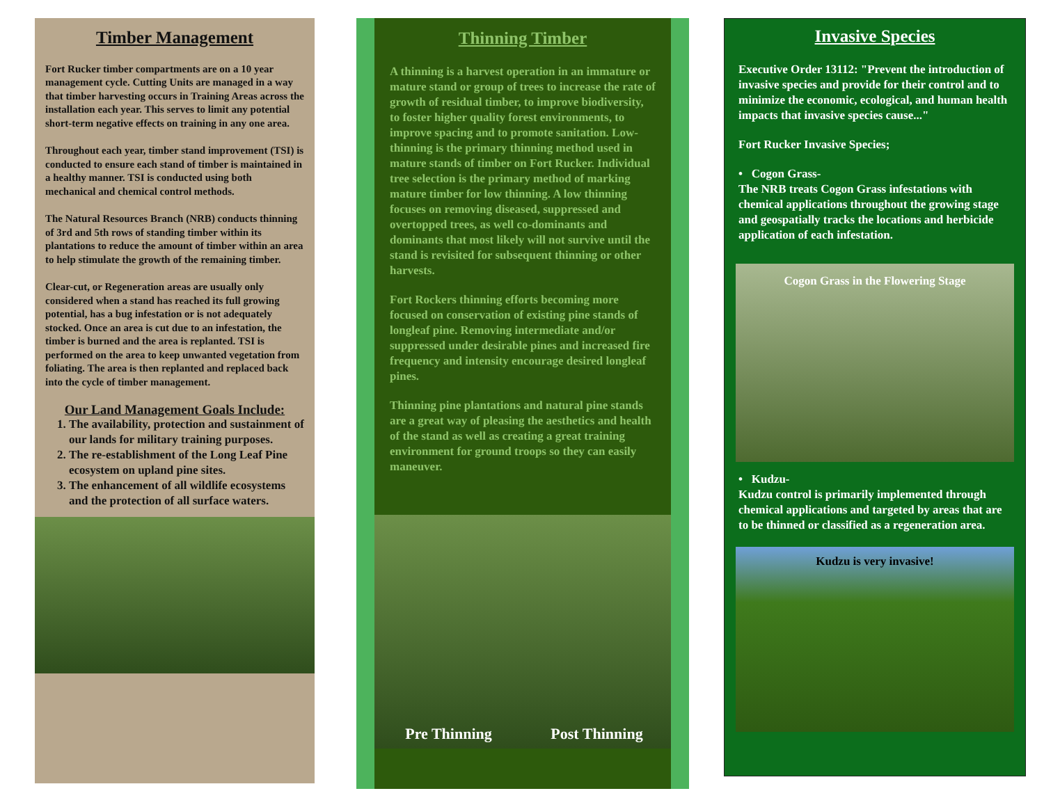Timber Management
Fort Rucker timber compartments are on a 10 year management cycle. Cutting Units are managed in a way that timber harvesting occurs in Training Areas across the installation each year. This serves to limit any potential short-term negative effects on training in any one area.
Throughout each year, timber stand improvement (TSI) is conducted to ensure each stand of timber is maintained in a healthy manner. TSI is conducted using both mechanical and chemical control methods.
The Natural Resources Branch (NRB) conducts thinning of 3rd and 5th rows of standing timber within its plantations to reduce the amount of timber within an area to help stimulate the growth of the remaining timber.
Clear-cut, or Regeneration areas are usually only considered when a stand has reached its full growing potential, has a bug infestation or is not adequately stocked. Once an area is cut due to an infestation, the timber is burned and the area is replanted. TSI is performed on the area to keep unwanted vegetation from foliating. The area is then replanted and replaced back into the cycle of timber management.
Our Land Management Goals Include:
1. The availability, protection and sustainment of our lands for military training purposes.
2. The re-establishment of the Long Leaf Pine ecosystem on upland pine sites.
3. The enhancement of all wildlife ecosystems and the protection of all surface waters.
Thinning Timber
A thinning is a harvest operation in an immature or mature stand or group of trees to increase the rate of growth of residual timber, to improve biodiversity, to foster higher quality forest environments, to improve spacing and to promote sanitation. Low-thinning is the primary thinning method used in mature stands of timber on Fort Rucker. Individual tree selection is the primary method of marking mature timber for low thinning. A low thinning focuses on removing diseased, suppressed and overtopped trees, as well co-dominants and dominants that most likely will not survive until the stand is revisited for subsequent thinning or other harvests.
Fort Rockers thinning efforts becoming more focused on conservation of existing pine stands of longleaf pine. Removing intermediate and/or suppressed under desirable pines and increased fire frequency and intensity encourage desired longleaf pines.
Thinning pine plantations and natural pine stands are a great way of pleasing the aesthetics and health of the stand as well as creating a great training environment for ground troops so they can easily maneuver.
Pre Thinning Post Thinning
Invasive Species
Executive Order 13112: "Prevent the introduction of invasive species and provide for their control and to minimize the economic, ecological, and human health impacts that invasive species cause..."
Fort Rucker Invasive Species;
• Cogon Grass-
The NRB treats Cogon Grass infestations with chemical applications throughout the growing stage and geospatially tracks the locations and herbicide application of each infestation.
Cogon Grass in the Flowering Stage
• Kudzu-
Kudzu control is primarily implemented through chemical applications and targeted by areas that are to be thinned or classified as a regeneration area.
Kudzu is very invasive!